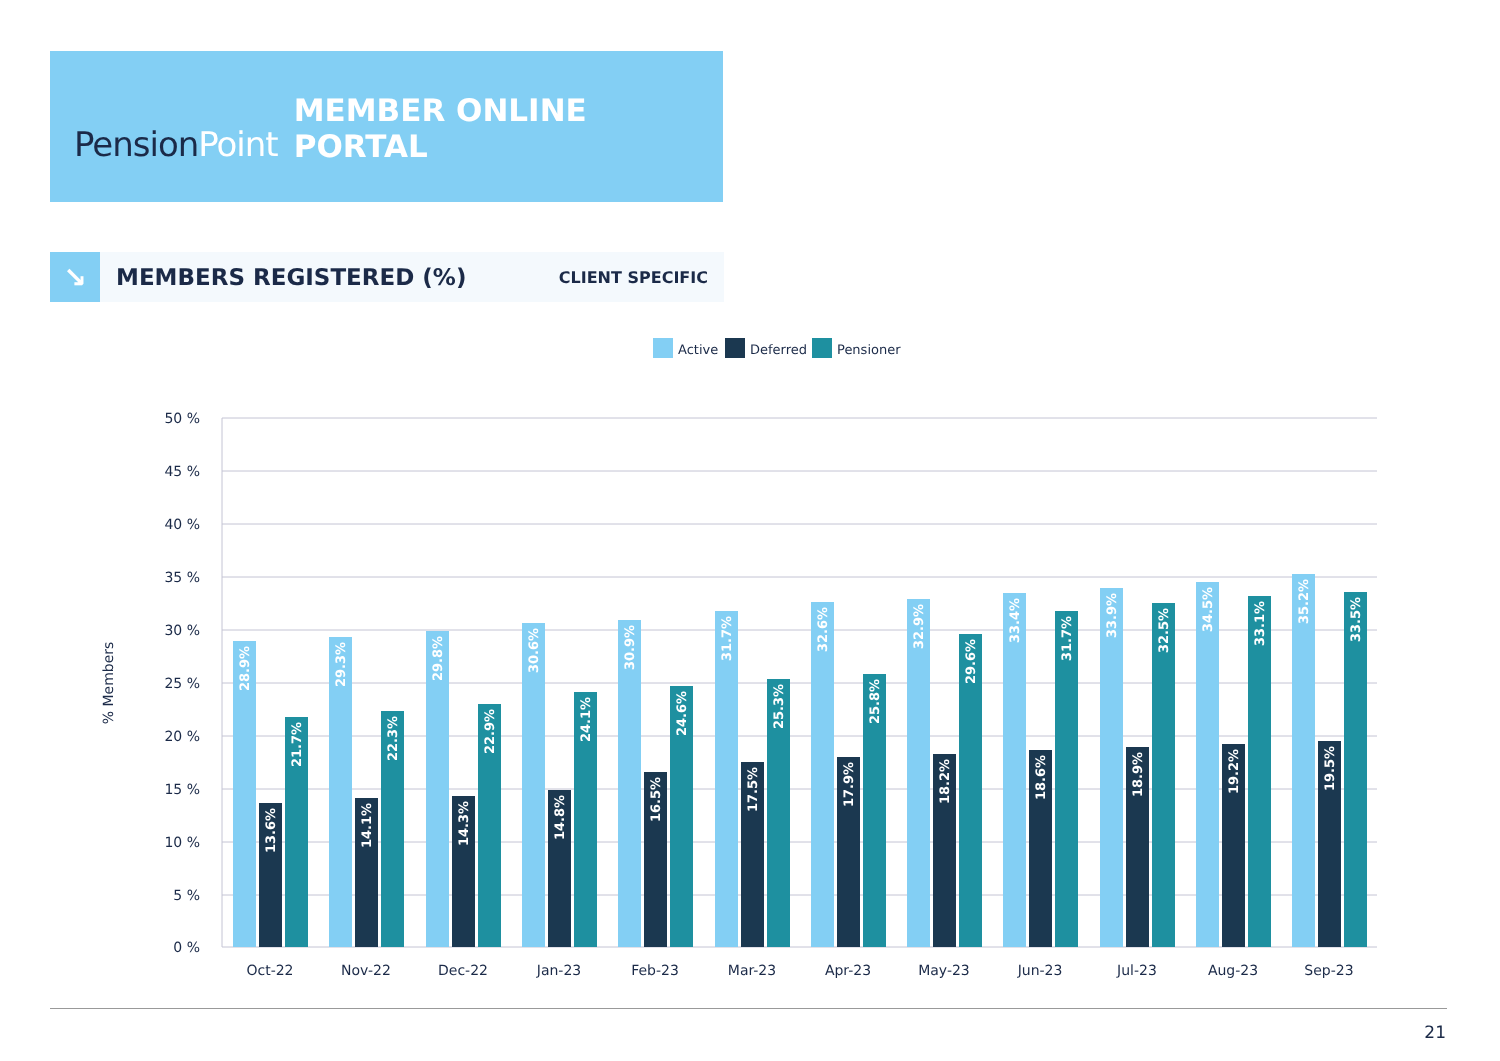PensionPoint
MEMBER ONLINE PORTAL
↘
MEMBERS REGISTERED (%)
CLIENT SPECIFIC
Active
Deferred
Pensioner
50 %
45 %
40 %
35 %
30 %
25 %
20 %
15 %
10 %
5 %
0 %
% Members
Oct-22
Nov-22
Dec-22
Jan-23
Feb-23
Mar-23
Apr-23
May-23
Jun-23
Jul-23
Aug-23
Sep-23
28.9%
13.6%
21.7%
29.3%
14.1%
22.3%
29.8%
14.3%
22.9%
30.6%
14.8%
24.1%
30.9%
16.5%
24.6%
31.7%
17.5%
25.3%
32.6%
17.9%
25.8%
32.9%
18.2%
29.6%
33.4%
18.6%
31.7%
33.9%
18.9%
32.5%
34.5%
19.2%
33.1%
35.2%
19.5%
33.5%
21